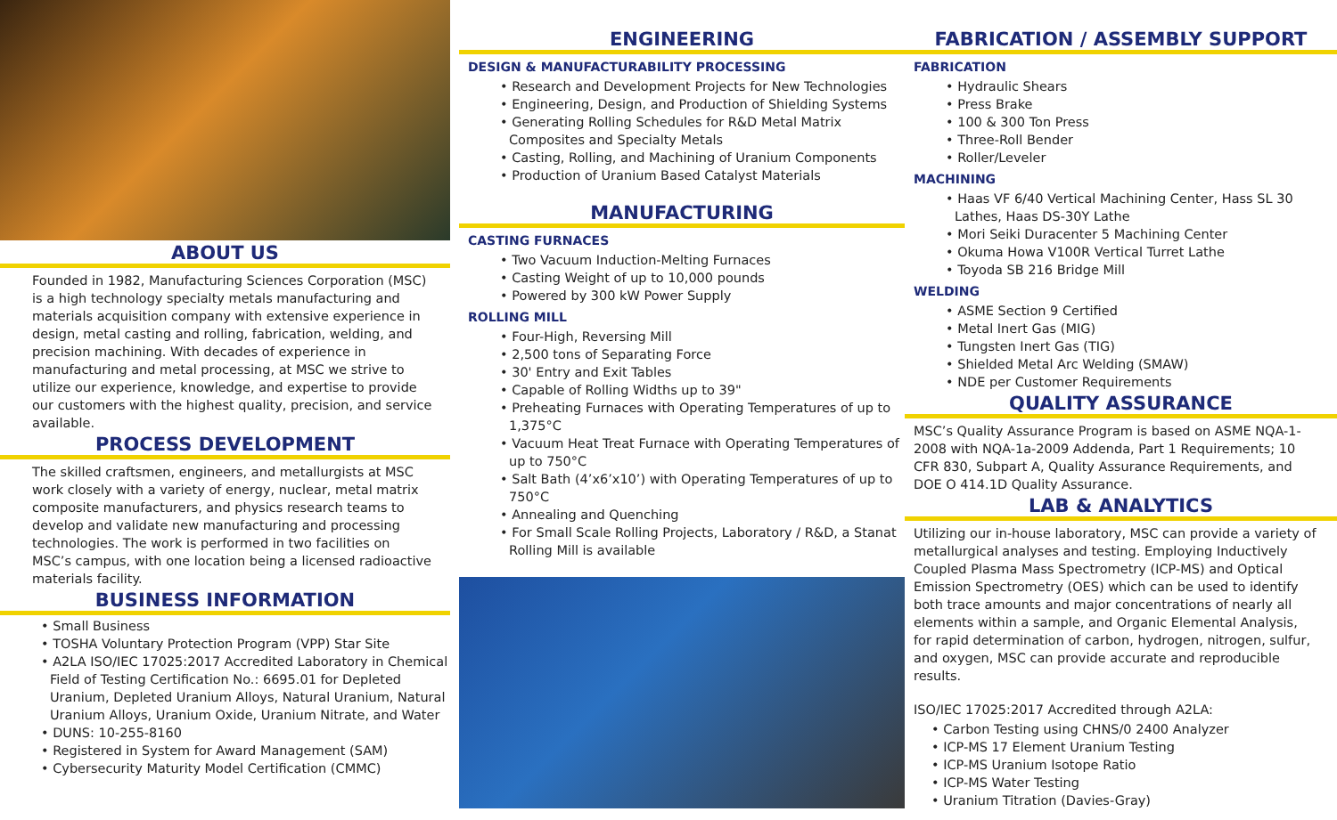ABOUT US
Founded in 1982, Manufacturing Sciences Corporation (MSC) is a high technology specialty metals manufacturing and materials acquisition company with extensive experience in design, metal casting and rolling, fabrication, welding, and precision machining. With decades of experience in manufacturing and metal processing, at MSC we strive to utilize our experience, knowledge, and expertise to provide our customers with the highest quality, precision, and service available.
PROCESS DEVELOPMENT
The skilled craftsmen, engineers, and metallurgists at MSC work closely with a variety of energy, nuclear, metal matrix composite manufacturers, and physics research teams to develop and validate new manufacturing and processing technologies. The work is performed in two facilities on MSC’s campus, with one location being a licensed radioactive materials facility.
BUSINESS INFORMATION
Small Business
TOSHA Voluntary Protection Program (VPP) Star Site
A2LA ISO/IEC 17025:2017 Accredited Laboratory in Chemical Field of Testing Certification No.: 6695.01 for Depleted Uranium, Depleted Uranium Alloys, Natural Uranium, Natural Uranium Alloys, Uranium Oxide, Uranium Nitrate, and Water
DUNS: 10-255-8160
Registered in System for Award Management (SAM)
Cybersecurity Maturity Model Certification (CMMC)
ENGINEERING
DESIGN & MANUFACTURABILITY PROCESSING
Research and Development Projects for New Technologies
Engineering, Design, and Production of Shielding Systems
Generating Rolling Schedules for R&D Metal Matrix Composites and Specialty Metals
Casting, Rolling, and Machining of Uranium Components
Production of Uranium Based Catalyst Materials
MANUFACTURING
CASTING FURNACES
Two Vacuum Induction-Melting Furnaces
Casting Weight of up to 10,000 pounds
Powered by 300 kW Power Supply
ROLLING MILL
Four-High, Reversing Mill
2,500 tons of Separating Force
30' Entry and Exit Tables
Capable of Rolling Widths up to 39"
Preheating Furnaces with Operating Temperatures of up to 1,375°C
Vacuum Heat Treat Furnace with Operating Temperatures of up to 750°C
Salt Bath (4’x6’x10’) with Operating Temperatures of up to 750°C
Annealing and Quenching
For Small Scale Rolling Projects, Laboratory / R&D, a Stanat Rolling Mill is available
FABRICATION / ASSEMBLY SUPPORT
FABRICATION
Hydraulic Shears
Press Brake
100 & 300 Ton Press
Three-Roll Bender
Roller/Leveler
MACHINING
Haas VF 6/40 Vertical Machining Center, Hass SL 30 Lathes, Haas DS-30Y Lathe
Mori Seiki Duracenter 5 Machining Center
Okuma Howa V100R Vertical Turret Lathe
Toyoda SB 216 Bridge Mill
WELDING
ASME Section 9 Certified
Metal Inert Gas (MIG)
Tungsten Inert Gas (TIG)
Shielded Metal Arc Welding (SMAW)
NDE per Customer Requirements
QUALITY ASSURANCE
MSC’s Quality Assurance Program is based on ASME NQA-1-2008 with NQA-1a-2009 Addenda, Part 1 Requirements; 10 CFR 830, Subpart A, Quality Assurance Requirements, and DOE O 414.1D Quality Assurance.
LAB & ANALYTICS
Utilizing our in-house laboratory, MSC can provide a variety of metallurgical analyses and testing. Employing Inductively Coupled Plasma Mass Spectrometry (ICP-MS) and Optical Emission Spectrometry (OES) which can be used to identify both trace amounts and major concentrations of nearly all elements within a sample, and Organic Elemental Analysis, for rapid determination of carbon, hydrogen, nitrogen, sulfur, and oxygen, MSC can provide accurate and reproducible results.
ISO/IEC 17025:2017 Accredited through A2LA:
Carbon Testing using CHNS/0 2400 Analyzer
ICP-MS 17 Element Uranium Testing
ICP-MS Uranium Isotope Ratio
ICP-MS Water Testing
Uranium Titration (Davies-Gray)